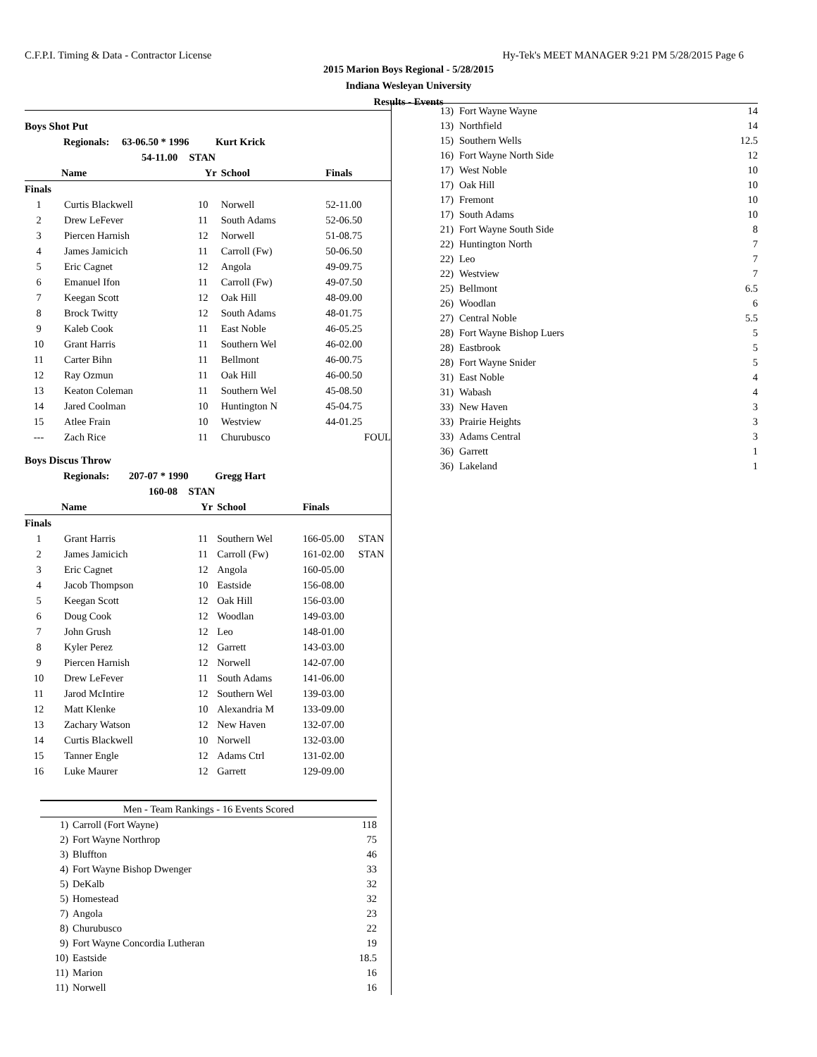C.F.P.I. Timing & Data - Contractor License Hy-Tek's MEET MANAGER 9:21 PM 5/28/2015 Page 6
2015 Marion Boys Regional - 5/28/2015
Indiana Wesleyan University
Results - Events
Boys Shot Put
| Regionals: | 63-06.50 * 1996 | | Kurt Krick |
| | 54-11.00 | STAN | |
| | Name | Yr | School | Finals | |
| --- | --- | --- | --- | --- | --- |
| Finals | | | | | |
| 1 | Curtis Blackwell | 10 | Norwell | 52-11.00 | |
| 2 | Drew LeFever | 11 | South Adams | 52-06.50 | |
| 3 | Piercen Harnish | 12 | Norwell | 51-08.75 | |
| 4 | James Jamicich | 11 | Carroll (Fw) | 50-06.50 | |
| 5 | Eric Cagnet | 12 | Angola | 49-09.75 | |
| 6 | Emanuel Ifon | 11 | Carroll (Fw) | 49-07.50 | |
| 7 | Keegan Scott | 12 | Oak Hill | 48-09.00 | |
| 8 | Brock Twitty | 12 | South Adams | 48-01.75 | |
| 9 | Kaleb Cook | 11 | East Noble | 46-05.25 | |
| 10 | Grant Harris | 11 | Southern Wel | 46-02.00 | |
| 11 | Carter Bihn | 11 | Bellmont | 46-00.75 | |
| 12 | Ray Ozmun | 11 | Oak Hill | 46-00.50 | |
| 13 | Keaton Coleman | 11 | Southern Wel | 45-08.50 | |
| 14 | Jared Coolman | 10 | Huntington N | 45-04.75 | |
| 15 | Atlee Frain | 10 | Westview | 44-01.25 | |
| --- | Zach Rice | 11 | Churubusco | FOUL | |
Boys Discus Throw
| Regionals: | 207-07 * 1990 | | Gregg Hart |
| | 160-08 | STAN | |
| | Name | Yr | School | Finals | |
| --- | --- | --- | --- | --- | --- |
| Finals | | | | | |
| 1 | Grant Harris | 11 | Southern Wel | 166-05.00 | STAN |
| 2 | James Jamicich | 11 | Carroll (Fw) | 161-02.00 | STAN |
| 3 | Eric Cagnet | 12 | Angola | 160-05.00 | |
| 4 | Jacob Thompson | 10 | Eastside | 156-08.00 | |
| 5 | Keegan Scott | 12 | Oak Hill | 156-03.00 | |
| 6 | Doug Cook | 12 | Woodlan | 149-03.00 | |
| 7 | John Grush | 12 | Leo | 148-01.00 | |
| 8 | Kyler Perez | 12 | Garrett | 143-03.00 | |
| 9 | Piercen Harnish | 12 | Norwell | 142-07.00 | |
| 10 | Drew LeFever | 11 | South Adams | 141-06.00 | |
| 11 | Jarod McIntire | 12 | Southern Wel | 139-03.00 | |
| 12 | Matt Klenke | 10 | Alexandria M | 133-09.00 | |
| 13 | Zachary Watson | 12 | New Haven | 132-07.00 | |
| 14 | Curtis Blackwell | 10 | Norwell | 132-03.00 | |
| 15 | Tanner Engle | 12 | Adams Ctrl | 131-02.00 | |
| 16 | Luke Maurer | 12 | Garrett | 129-09.00 | |
| Men - Team Rankings - 16 Events Scored | | |
| --- | --- | --- |
| 1) | Carroll (Fort Wayne) | 118 |
| 2) | Fort Wayne Northrop | 75 |
| 3) | Bluffton | 46 |
| 4) | Fort Wayne Bishop Dwenger | 33 |
| 5) | DeKalb | 32 |
| 5) | Homestead | 32 |
| 7) | Angola | 23 |
| 8) | Churubusco | 22 |
| 9) | Fort Wayne Concordia Lutheran | 19 |
| 10) | Eastside | 18.5 |
| 11) | Marion | 16 |
| 11) | Norwell | 16 |
| 13) | Fort Wayne Wayne | 14 |
| 13) | Northfield | 14 |
| 15) | Southern Wells | 12.5 |
| 16) | Fort Wayne North Side | 12 |
| 17) | West Noble | 10 |
| 17) | Oak Hill | 10 |
| 17) | Fremont | 10 |
| 17) | South Adams | 10 |
| 21) | Fort Wayne South Side | 8 |
| 22) | Huntington North | 7 |
| 22) | Leo | 7 |
| 22) | Westview | 7 |
| 25) | Bellmont | 6.5 |
| 26) | Woodlan | 6 |
| 27) | Central Noble | 5.5 |
| 28) | Fort Wayne Bishop Luers | 5 |
| 28) | Eastbrook | 5 |
| 28) | Fort Wayne Snider | 5 |
| 31) | East Noble | 4 |
| 31) | Wabash | 4 |
| 33) | New Haven | 3 |
| 33) | Prairie Heights | 3 |
| 33) | Adams Central | 3 |
| 36) | Garrett | 1 |
| 36) | Lakeland | 1 |